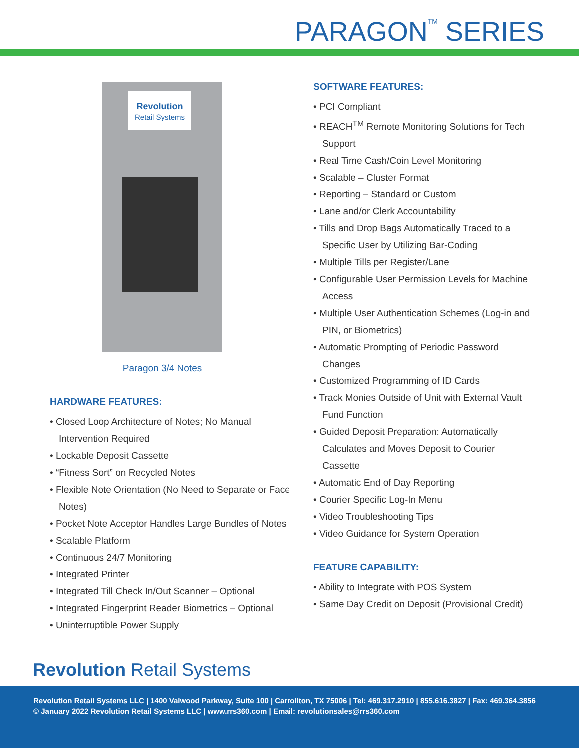PARAGON<sup>TM</sup> SERIES
Revolution
Retail Systems
Paragon 3/4 Notes
HARDWARE FEATURES:
• Closed Loop Architecture of Notes; No Manual Intervention Required
• Lockable Deposit Cassette
• “Fitness Sort” on Recycled Notes
• Flexible Note Orientation (No Need to Separate or Face Notes)
• Pocket Note Acceptor Handles Large Bundles of Notes
• Scalable Platform
• Continuous 24/7 Monitoring
• Integrated Printer
• Integrated Till Check In/Out Scanner – Optional
• Integrated Fingerprint Reader Biometrics – Optional
• Uninterruptible Power Supply
SOFTWARE FEATURES:
• PCI Compliant
• REACH<sup>TM</sup> Remote Monitoring Solutions for Tech Support
• Real Time Cash/Coin Level Monitoring
• Scalable – Cluster Format
• Reporting – Standard or Custom
• Lane and/or Clerk Accountability
• Tills and Drop Bags Automatically Traced to a Specific User by Utilizing Bar-Coding
• Multiple Tills per Register/Lane
• Configurable User Permission Levels for Machine Access
• Multiple User Authentication Schemes (Log-in and PIN, or Biometrics)
• Automatic Prompting of Periodic Password Changes
• Customized Programming of ID Cards
• Track Monies Outside of Unit with External Vault Fund Function
• Guided Deposit Preparation: Automatically Calculates and Moves Deposit to Courier Cassette
• Automatic End of Day Reporting
• Courier Specific Log-In Menu
• Video Troubleshooting Tips
• Video Guidance for System Operation
FEATURE CAPABILITY:
• Ability to Integrate with POS System
• Same Day Credit on Deposit (Provisional Credit)
Revolution Retail Systems
Revolution Retail Systems LLC | 1400 Valwood Parkway, Suite 100 | Carrollton, TX 75006 | Tel: 469.317.2910 | 855.616.3827 | Fax: 469.364.3856
© January 2022 Revolution Retail Systems LLC | www.rrs360.com | Email: revolutionsales@rrs360.com